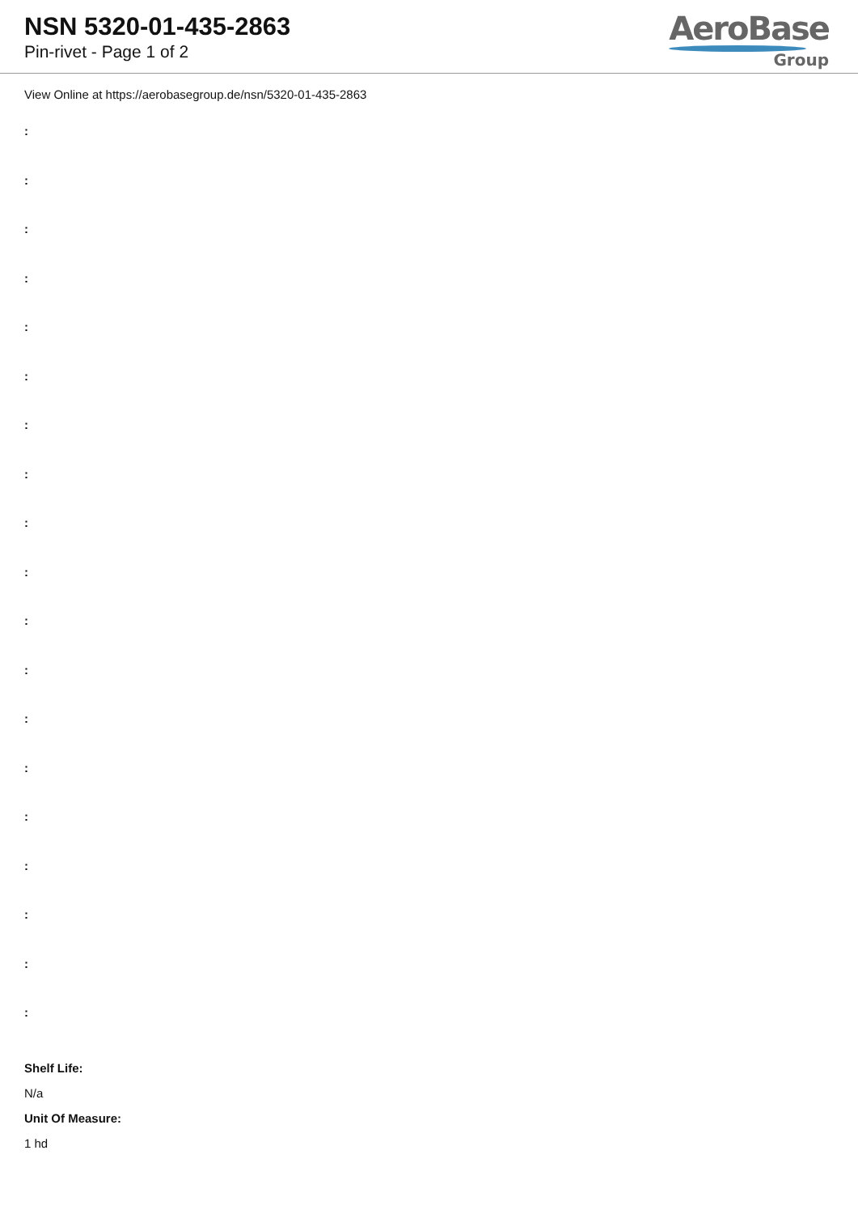NSN 5320-01-435-2863
Pin-rivet - Page 1 of 2
AeroBase
Group
View Online at https://aerobasegroup.de/nsn/5320-01-435-2863
:
:
:
:
:
:
:
:
:
:
:
:
:
:
:
:
:
:
:
Shelf Life:
N/a
Unit Of Measure:
1 hd